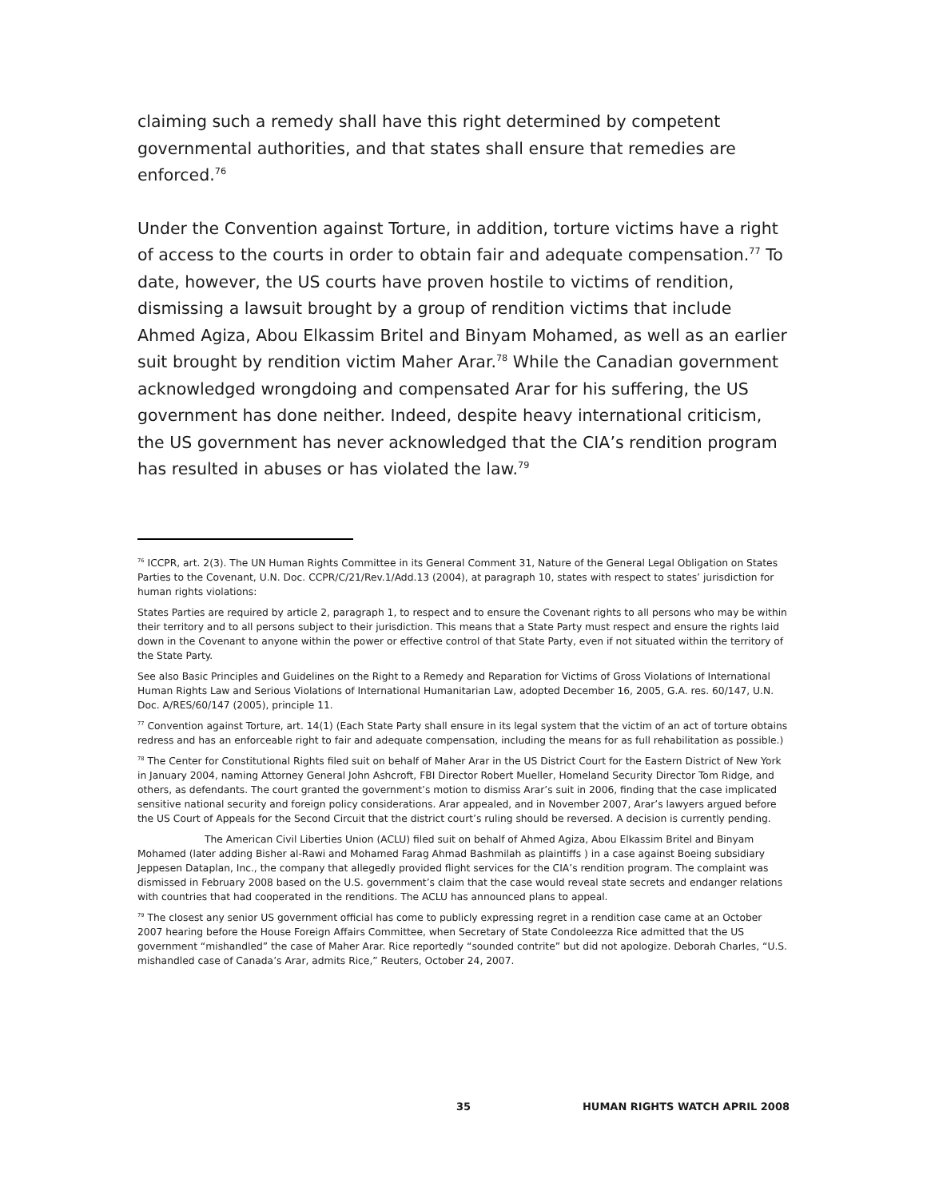claiming such a remedy shall have this right determined by competent governmental authorities, and that states shall ensure that remedies are enforced.<sup>76</sup>
Under the Convention against Torture, in addition, torture victims have a right of access to the courts in order to obtain fair and adequate compensation.<sup>77</sup> To date, however, the US courts have proven hostile to victims of rendition, dismissing a lawsuit brought by a group of rendition victims that include Ahmed Agiza, Abou Elkassim Britel and Binyam Mohamed, as well as an earlier suit brought by rendition victim Maher Arar.<sup>78</sup> While the Canadian government acknowledged wrongdoing and compensated Arar for his suffering, the US government has done neither. Indeed, despite heavy international criticism, the US government has never acknowledged that the CIA’s rendition program has resulted in abuses or has violated the law.<sup>79</sup>
<sup>76</sup> ICCPR, art. 2(3). The UN Human Rights Committee in its General Comment 31, Nature of the General Legal Obligation on States Parties to the Covenant, U.N. Doc. CCPR/C/21/Rev.1/Add.13 (2004), at paragraph 10, states with respect to states’ jurisdiction for human rights violations:
States Parties are required by article 2, paragraph 1, to respect and to ensure the Covenant rights to all persons who may be within their territory and to all persons subject to their jurisdiction. This means that a State Party must respect and ensure the rights laid down in the Covenant to anyone within the power or effective control of that State Party, even if not situated within the territory of the State Party.
See also Basic Principles and Guidelines on the Right to a Remedy and Reparation for Victims of Gross Violations of International Human Rights Law and Serious Violations of International Humanitarian Law, adopted December 16, 2005, G.A. res. 60/147, U.N. Doc. A/RES/60/147 (2005), principle 11.
<sup>77</sup> Convention against Torture, art. 14(1) (Each State Party shall ensure in its legal system that the victim of an act of torture obtains redress and has an enforceable right to fair and adequate compensation, including the means for as full rehabilitation as possible.)
<sup>78</sup> The Center for Constitutional Rights filed suit on behalf of Maher Arar in the US District Court for the Eastern District of New York in January 2004, naming Attorney General John Ashcroft, FBI Director Robert Mueller, Homeland Security Director Tom Ridge, and others, as defendants. The court granted the government’s motion to dismiss Arar’s suit in 2006, finding that the case implicated sensitive national security and foreign policy considerations. Arar appealed, and in November 2007, Arar’s lawyers argued before the US Court of Appeals for the Second Circuit that the district court’s ruling should be reversed. A decision is currently pending.
The American Civil Liberties Union (ACLU) filed suit on behalf of Ahmed Agiza, Abou Elkassim Britel and Binyam Mohamed (later adding Bisher al-Rawi and Mohamed Farag Ahmad Bashmilah as plaintiffs ) in a case against Boeing subsidiary Jeppesen Dataplan, Inc., the company that allegedly provided flight services for the CIA’s rendition program. The complaint was dismissed in February 2008 based on the U.S. government’s claim that the case would reveal state secrets and endanger relations with countries that had cooperated in the renditions. The ACLU has announced plans to appeal.
<sup>79</sup> The closest any senior US government official has come to publicly expressing regret in a rendition case came at an October 2007 hearing before the House Foreign Affairs Committee, when Secretary of State Condoleezza Rice admitted that the US government “mishandled” the case of Maher Arar. Rice reportedly “sounded contrite” but did not apologize. Deborah Charles, “U.S. mishandled case of Canada’s Arar, admits Rice,” Reuters, October 24, 2007.
35 HUMAN RIGHTS WATCH APRIL 2008